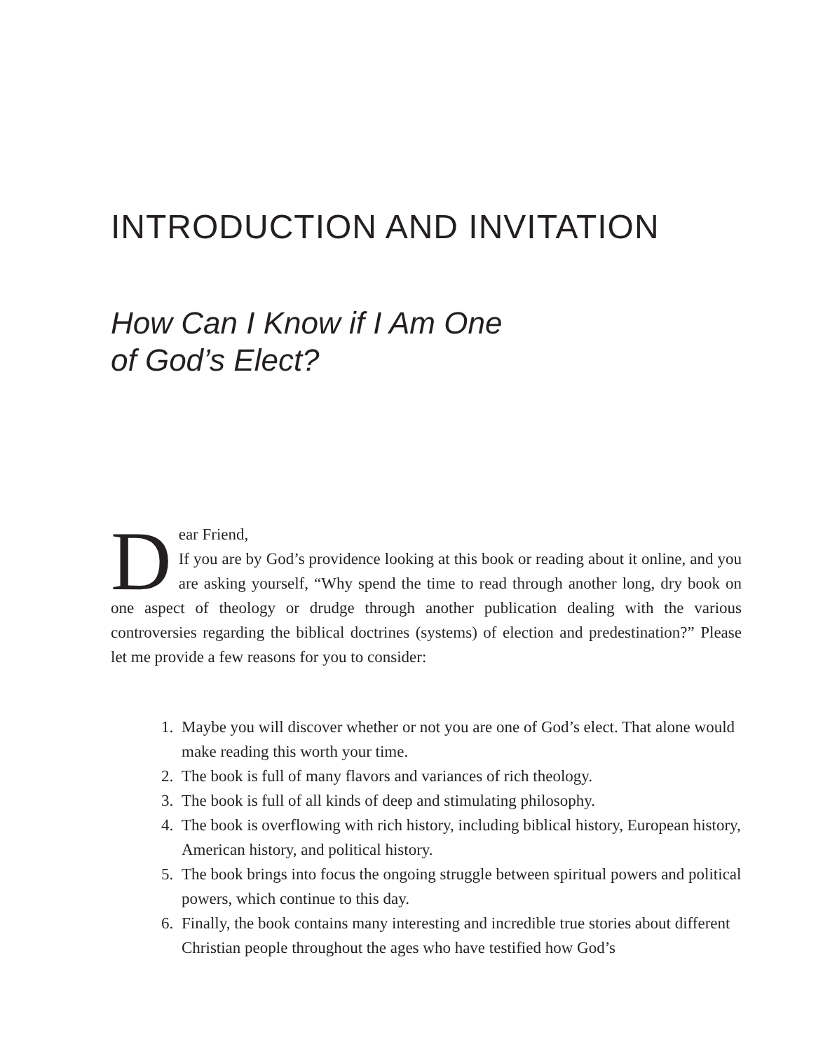INTRODUCTION AND INVITATION
How Can I Know if I Am One
of God’s Elect?
Dear Friend,
If you are by God’s providence looking at this book or reading about it online, and you are asking yourself, “Why spend the time to read through another long, dry book on one aspect of theology or drudge through another publication dealing with the various controversies regarding the biblical doctrines (systems) of election and predestination?” Please let me provide a few reasons for you to consider:
1. Maybe you will discover whether or not you are one of God’s elect. That alone would make reading this worth your time.
2. The book is full of many flavors and variances of rich theology.
3. The book is full of all kinds of deep and stimulating philosophy.
4. The book is overflowing with rich history, including biblical history, European history, American history, and political history.
5. The book brings into focus the ongoing struggle between spiritual powers and political powers, which continue to this day.
6. Finally, the book contains many interesting and incredible true stories about different Christian people throughout the ages who have testified how God’s